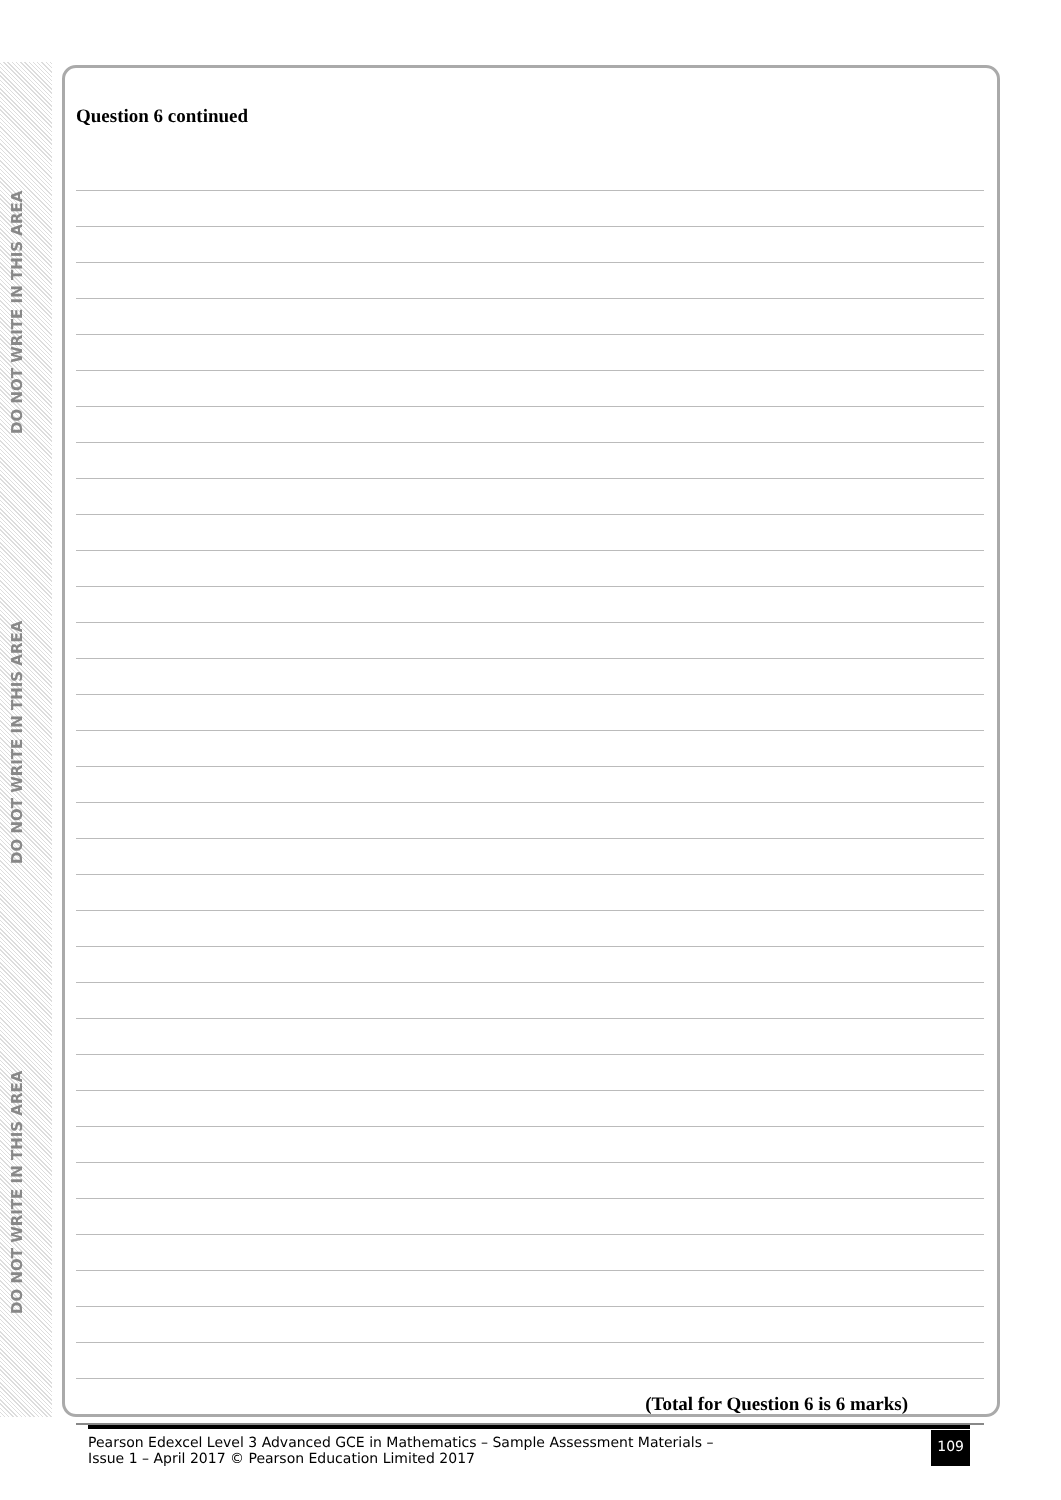DO NOT WRITE IN THIS AREA
DO NOT WRITE IN THIS AREA
DO NOT WRITE IN THIS AREA
Question 6 continued
(Total for Question 6 is 6 marks)
Pearson Edexcel Level 3 Advanced GCE in Mathematics – Sample Assessment Materials –
Issue 1 – April 2017 © Pearson Education Limited 2017
109